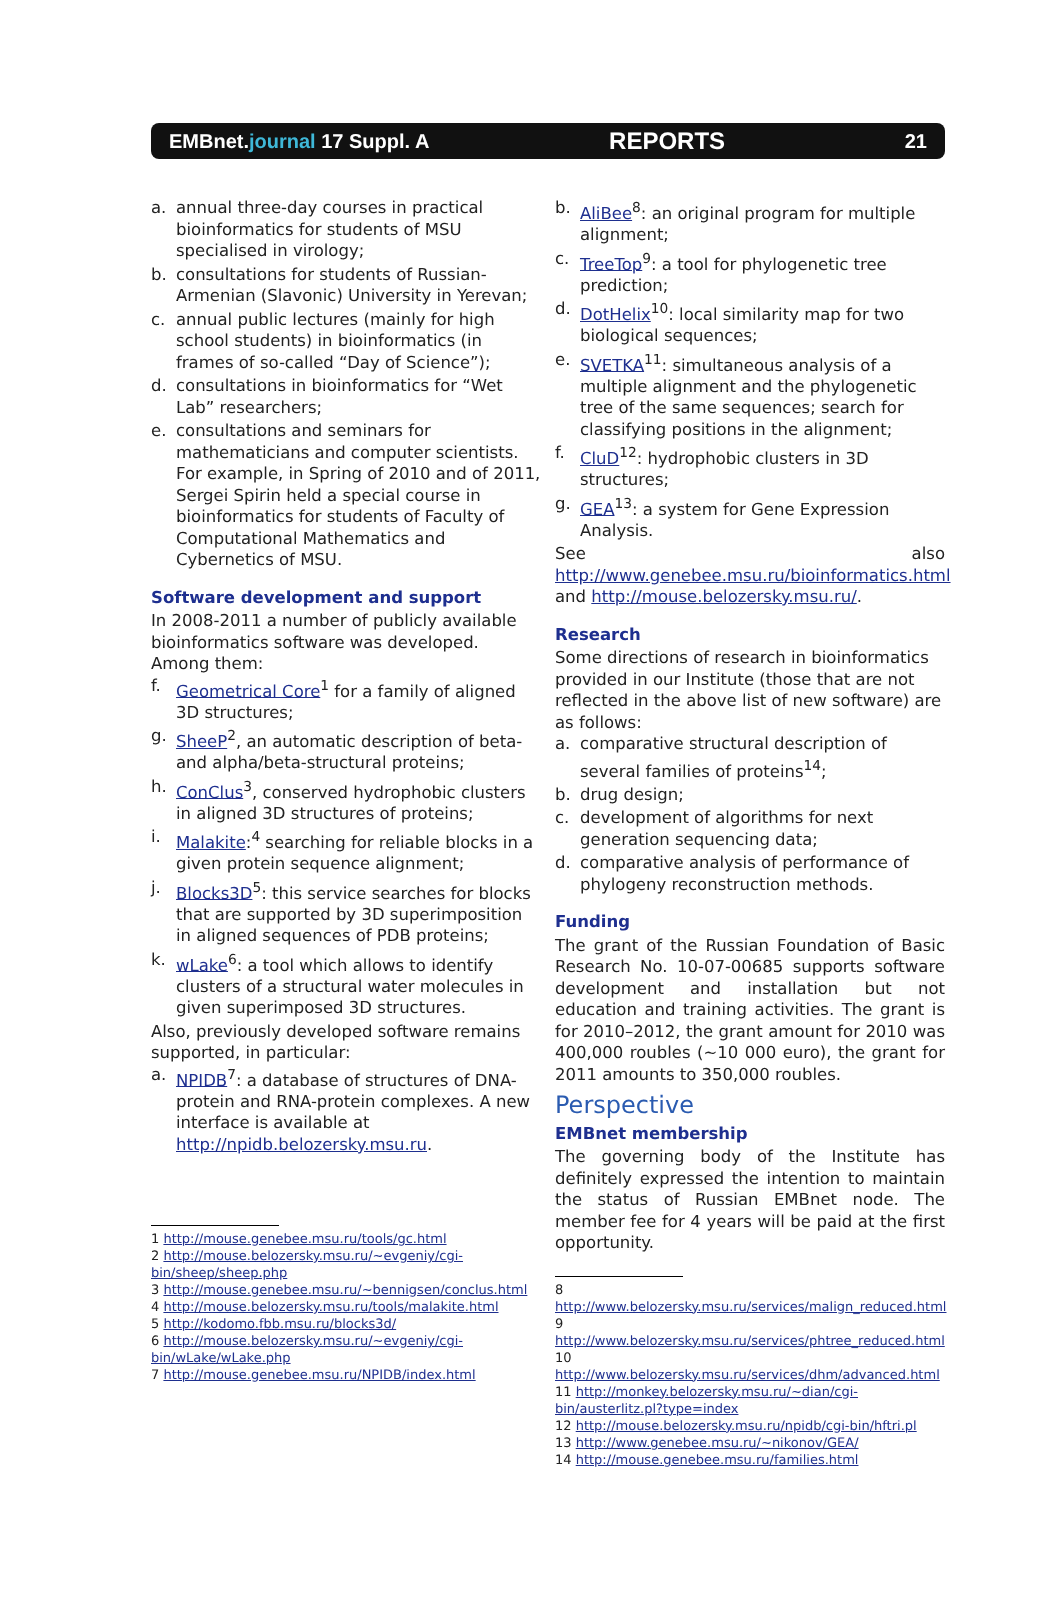EMBnet.journal 17 Suppl. A REPORTS 21
a. annual three-day courses in practical bioinformatics for students of MSU specialised in virology;
b. consultations for students of Russian-Armenian (Slavonic) University in Yerevan;
c. annual public lectures (mainly for high school students) in bioinformatics (in frames of so-called “Day of Science”);
d. consultations in bioinformatics for “Wet Lab” researchers;
e. consultations and seminars for mathematicians and computer scientists. For example, in Spring of 2010 and of 2011, Sergei Spirin held a special course in bioinformatics for students of Faculty of Computational Mathematics and Cybernetics of MSU.
Software development and support
In 2008-2011 a number of publicly available bioinformatics software was developed.
Among them:
f. Geometrical Core<sup>1</sup> for a family of aligned 3D structures;
g. SheeP<sup>2</sup>, an automatic description of beta- and alpha/beta-structural proteins;
h. ConClus<sup>3</sup>, conserved hydrophobic clusters in aligned 3D structures of proteins;
i. Malakite:<sup>4</sup> searching for reliable blocks in a given protein sequence alignment;
j. Blocks3D<sup>5</sup>: this service searches for blocks that are supported by 3D superimposition in aligned sequences of PDB proteins;
k. wLake<sup>6</sup>: a tool which allows to identify clusters of a structural water molecules in given superimposed 3D structures.
Also, previously developed software remains supported, in particular:
a. NPIDB<sup>7</sup>: a database of structures of DNA-protein and RNA-protein complexes. A new interface is available at http://npidb.belozersky.msu.ru.
1 http://mouse.genebee.msu.ru/tools/gc.html
2 http://mouse.belozersky.msu.ru/~evgeniy/cgi-bin/sheep/sheep.php
3 http://mouse.genebee.msu.ru/~bennigsen/conclus.html
4 http://mouse.belozersky.msu.ru/tools/malakite.html
5 http://kodomo.fbb.msu.ru/blocks3d/
6 http://mouse.belozersky.msu.ru/~evgeniy/cgi-bin/wLake/wLake.php
7 http://mouse.genebee.msu.ru/NPIDB/index.html
b. AliBee<sup>8</sup>: an original program for multiple alignment;
c. TreeTop<sup>9</sup>: a tool for phylogenetic tree prediction;
d. DotHelix<sup>10</sup>: local similarity map for two biological sequences;
e. SVETKA<sup>11</sup>: simultaneous analysis of a multiple alignment and the phylogenetic tree of the same sequences; search for classifying positions in the alignment;
f. CluD<sup>12</sup>: hydrophobic clusters in 3D structures;
g. GEA<sup>13</sup>: a system for Gene Expression Analysis.
See also http://www.genebee.msu.ru/bioinformatics.html and http://mouse.belozersky.msu.ru/.
Research
Some directions of research in bioinformatics provided in our Institute (those that are not reflected in the above list of new software) are as follows:
a. comparative structural description of several families of proteins<sup>14</sup>;
b. drug design;
c. development of algorithms for next generation sequencing data;
d. comparative analysis of performance of phylogeny reconstruction methods.
Funding
The grant of the Russian Foundation of Basic Research No. 10-07-00685 supports software development and installation but not education and training activities. The grant is for 2010–2012, the grant amount for 2010 was 400,000 roubles (~10 000 euro), the grant for 2011 amounts to 350,000 roubles.
Perspective
EMBnet membership
The governing body of the Institute has definitely expressed the intention to maintain the status of Russian EMBnet node. The member fee for 4 years will be paid at the first opportunity.
8 http://www.belozersky.msu.ru/services/malign_reduced.html
9 http://www.belozersky.msu.ru/services/phtree_reduced.html
10 http://www.belozersky.msu.ru/services/dhm/advanced.html
11 http://monkey.belozersky.msu.ru/~dian/cgi-bin/austerlitz.pl?type=index
12 http://mouse.belozersky.msu.ru/npidb/cgi-bin/hftri.pl
13 http://www.genebee.msu.ru/~nikonov/GEA/
14 http://mouse.genebee.msu.ru/families.html